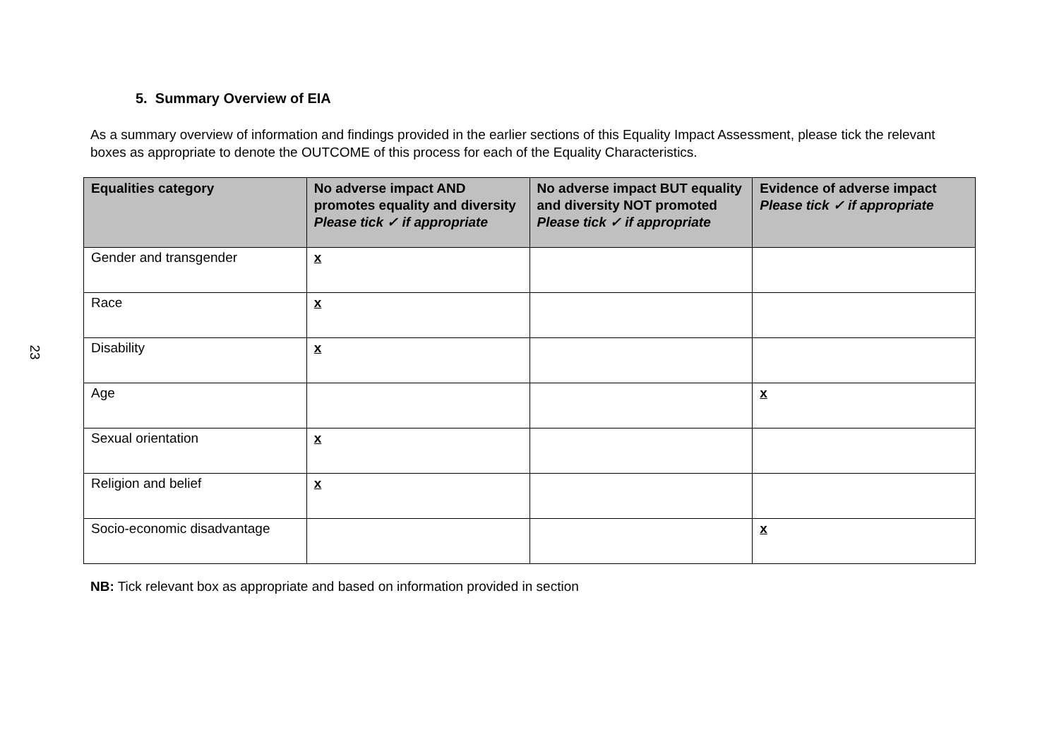23
5. Summary Overview of EIA
As a summary overview of information and findings provided in the earlier sections of this Equality Impact Assessment, please tick the relevant boxes as appropriate to denote the OUTCOME of this process for each of the Equality Characteristics.
| Equalities category | No adverse impact AND promotes equality and diversity Please tick ✓ if appropriate | No adverse impact BUT equality and diversity NOT promoted Please tick ✓ if appropriate | Evidence of adverse impact Please tick ✓ if appropriate |
| --- | --- | --- | --- |
| Gender and transgender | x | | |
| Race | x | | |
| Disability | x | | |
| Age | | | x |
| Sexual orientation | x | | |
| Religion and belief | x | | |
| Socio-economic disadvantage | | | x |
NB: Tick relevant box as appropriate and based on information provided in section